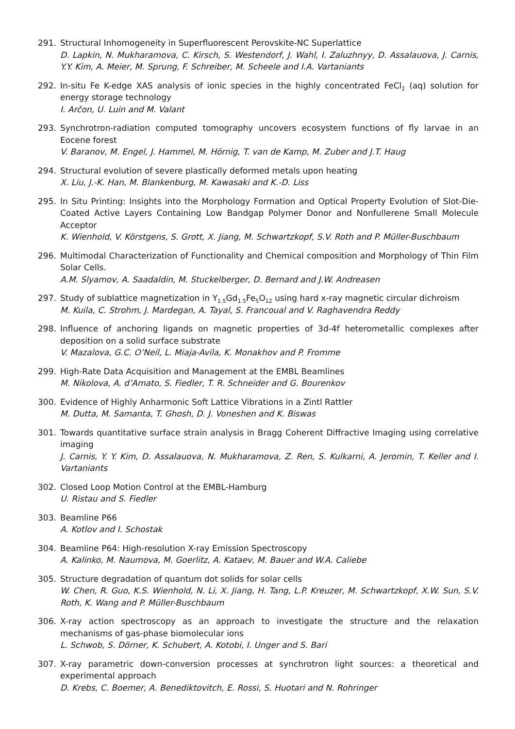291. Structural Inhomogeneity in Superfluorescent Perovskite-NC Superlattice
D. Lapkin, N. Mukharamova, C. Kirsch, S. Westendorf, J. Wahl, I. Zaluzhnyy, D. Assalauova, J. Carnis, Y.Y. Kim, A. Meier, M. Sprung, F. Schreiber, M. Scheele and I.A. Vartaniants
292. In-situ Fe K-edge XAS analysis of ionic species in the highly concentrated FeCl<sub>2</sub> (aq) solution for energy storage technology
I. Arčon, U. Luin and M. Valant
293. Synchrotron-radiation computed tomography uncovers ecosystem functions of fly larvae in an Eocene forest
V. Baranov, M. Engel, J. Hammel, M. Hörnig, T. van de Kamp, M. Zuber and J.T. Haug
294. Structural evolution of severe plastically deformed metals upon heating
X. Liu, J.-K. Han, M. Blankenburg, M. Kawasaki and K.-D. Liss
295. In Situ Printing: Insights into the Morphology Formation and Optical Property Evolution of Slot-Die-Coated Active Layers Containing Low Bandgap Polymer Donor and Nonfullerene Small Molecule Acceptor
K. Wienhold, V. Körstgens, S. Grott, X. Jiang, M. Schwartzkopf, S.V. Roth and P. Müller-Buschbaum
296. Multimodal Characterization of Functionality and Chemical composition and Morphology of Thin Film Solar Cells.
A.M. Slyamov, A. Saadaldin, M. Stuckelberger, D. Bernard and J.W. Andreasen
297. Study of sublattice magnetization in Y<sub>1.5</sub>Gd<sub>1.5</sub>Fe<sub>5</sub>O<sub>12</sub> using hard x-ray magnetic circular dichroism
M. Kuila, C. Strohm, J. Mardegan, A. Tayal, S. Francoual and V. Raghavendra Reddy
298. Influence of anchoring ligands on magnetic properties of 3d-4f heterometallic complexes after deposition on a solid surface substrate
V. Mazalova, G.C. O’Neil, L. Miaja-Avila, K. Monakhov and P. Fromme
299. High-Rate Data Acquisition and Management at the EMBL Beamlines
M. Nikolova, A. d’Amato, S. Fiedler, T. R. Schneider and G. Bourenkov
300. Evidence of Highly Anharmonic Soft Lattice Vibrations in a Zintl Rattler
M. Dutta, M. Samanta, T. Ghosh, D. J. Voneshen and K. Biswas
301. Towards quantitative surface strain analysis in Bragg Coherent Diffractive Imaging using correlative imaging
J. Carnis, Y. Y. Kim, D. Assalauova, N. Mukharamova, Z. Ren, S. Kulkarni, A. Jeromin, T. Keller and I. Vartaniants
302. Closed Loop Motion Control at the EMBL-Hamburg
U. Ristau and S. Fiedler
303. Beamline P66
A. Kotlov and I. Schostak
304. Beamline P64: High-resolution X-ray Emission Spectroscopy
A. Kalinko, M. Naumova, M. Goerlitz, A. Kataev, M. Bauer and W.A. Caliebe
305. Structure degradation of quantum dot solids for solar cells
W. Chen, R. Guo, K.S. Wienhold, N. Li, X. Jiang, H. Tang, L.P. Kreuzer, M. Schwartzkopf, X.W. Sun, S.V. Roth, K. Wang and P. Müller-Buschbaum
306. X-ray action spectroscopy as an approach to investigate the structure and the relaxation mechanisms of gas-phase biomolecular ions
L. Schwob, S. Dörner, K. Schubert, A. Kotobi, I. Unger and S. Bari
307. X-ray parametric down-conversion processes at synchrotron light sources: a theoretical and experimental approach
D. Krebs, C. Boemer, A. Benediktovitch, E. Rossi, S. Huotari and N. Rohringer